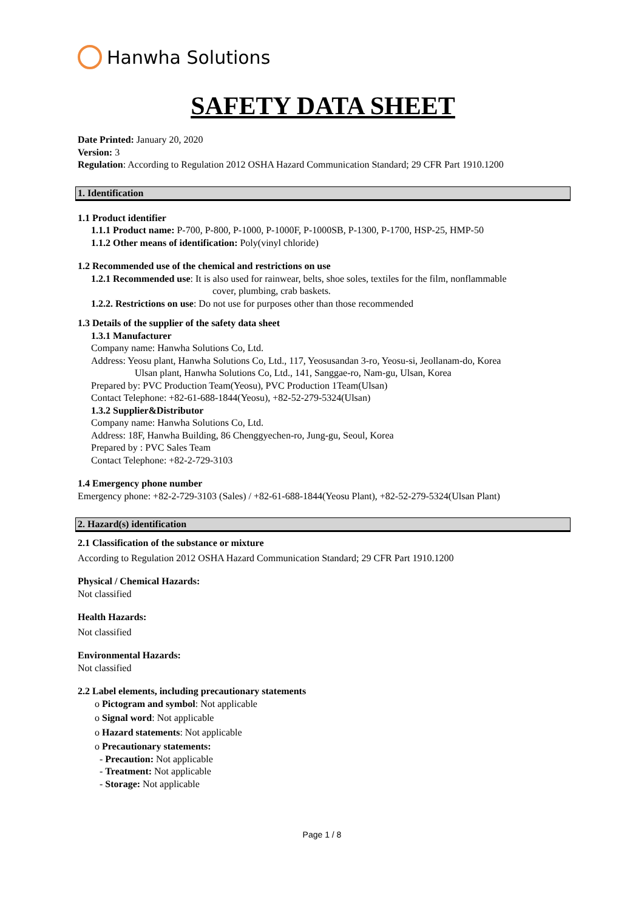Hanwha Solutions
SAFETY DATA SHEET
Date Printed: January 20, 2020
Version: 3
Regulation: According to Regulation 2012 OSHA Hazard Communication Standard; 29 CFR Part 1910.1200
1. Identification
1.1 Product identifier
1.1.1 Product name: P-700, P-800, P-1000, P-1000F, P-1000SB, P-1300, P-1700, HSP-25, HMP-50
1.1.2 Other means of identification: Poly(vinyl chloride)
1.2 Recommended use of the chemical and restrictions on use
1.2.1 Recommended use: It is also used for rainwear, belts, shoe soles, textiles for the film, nonflammable
cover, plumbing, crab baskets.
1.2.2. Restrictions on use: Do not use for purposes other than those recommended
1.3 Details of the supplier of the safety data sheet
1.3.1 Manufacturer
Company name: Hanwha Solutions Co, Ltd.
Address: Yeosu plant, Hanwha Solutions Co, Ltd., 117, Yeosusandan 3-ro, Yeosu-si, Jeollanam-do, Korea
Ulsan plant, Hanwha Solutions Co, Ltd., 141, Sanggae-ro, Nam-gu, Ulsan, Korea
Prepared by: PVC Production Team(Yeosu), PVC Production 1Team(Ulsan)
Contact Telephone: +82-61-688-1844(Yeosu), +82-52-279-5324(Ulsan)
1.3.2 Supplier&Distributor
Company name: Hanwha Solutions Co, Ltd.
Address: 18F, Hanwha Building, 86 Chenggyechen-ro, Jung-gu, Seoul, Korea
Prepared by : PVC Sales Team
Contact Telephone: +82-2-729-3103
1.4 Emergency phone number
Emergency phone: +82-2-729-3103 (Sales) / +82-61-688-1844(Yeosu Plant), +82-52-279-5324(Ulsan Plant)
2. Hazard(s) identification
2.1 Classification of the substance or mixture
According to Regulation 2012 OSHA Hazard Communication Standard; 29 CFR Part 1910.1200
Physical / Chemical Hazards:
Not classified
Health Hazards:
Not classified
Environmental Hazards:
Not classified
2.2 Label elements, including precautionary statements
o Pictogram and symbol: Not applicable
o Signal word: Not applicable
o Hazard statements: Not applicable
o Precautionary statements:
- Precaution: Not applicable
- Treatment: Not applicable
- Storage: Not applicable
Page 1 / 8